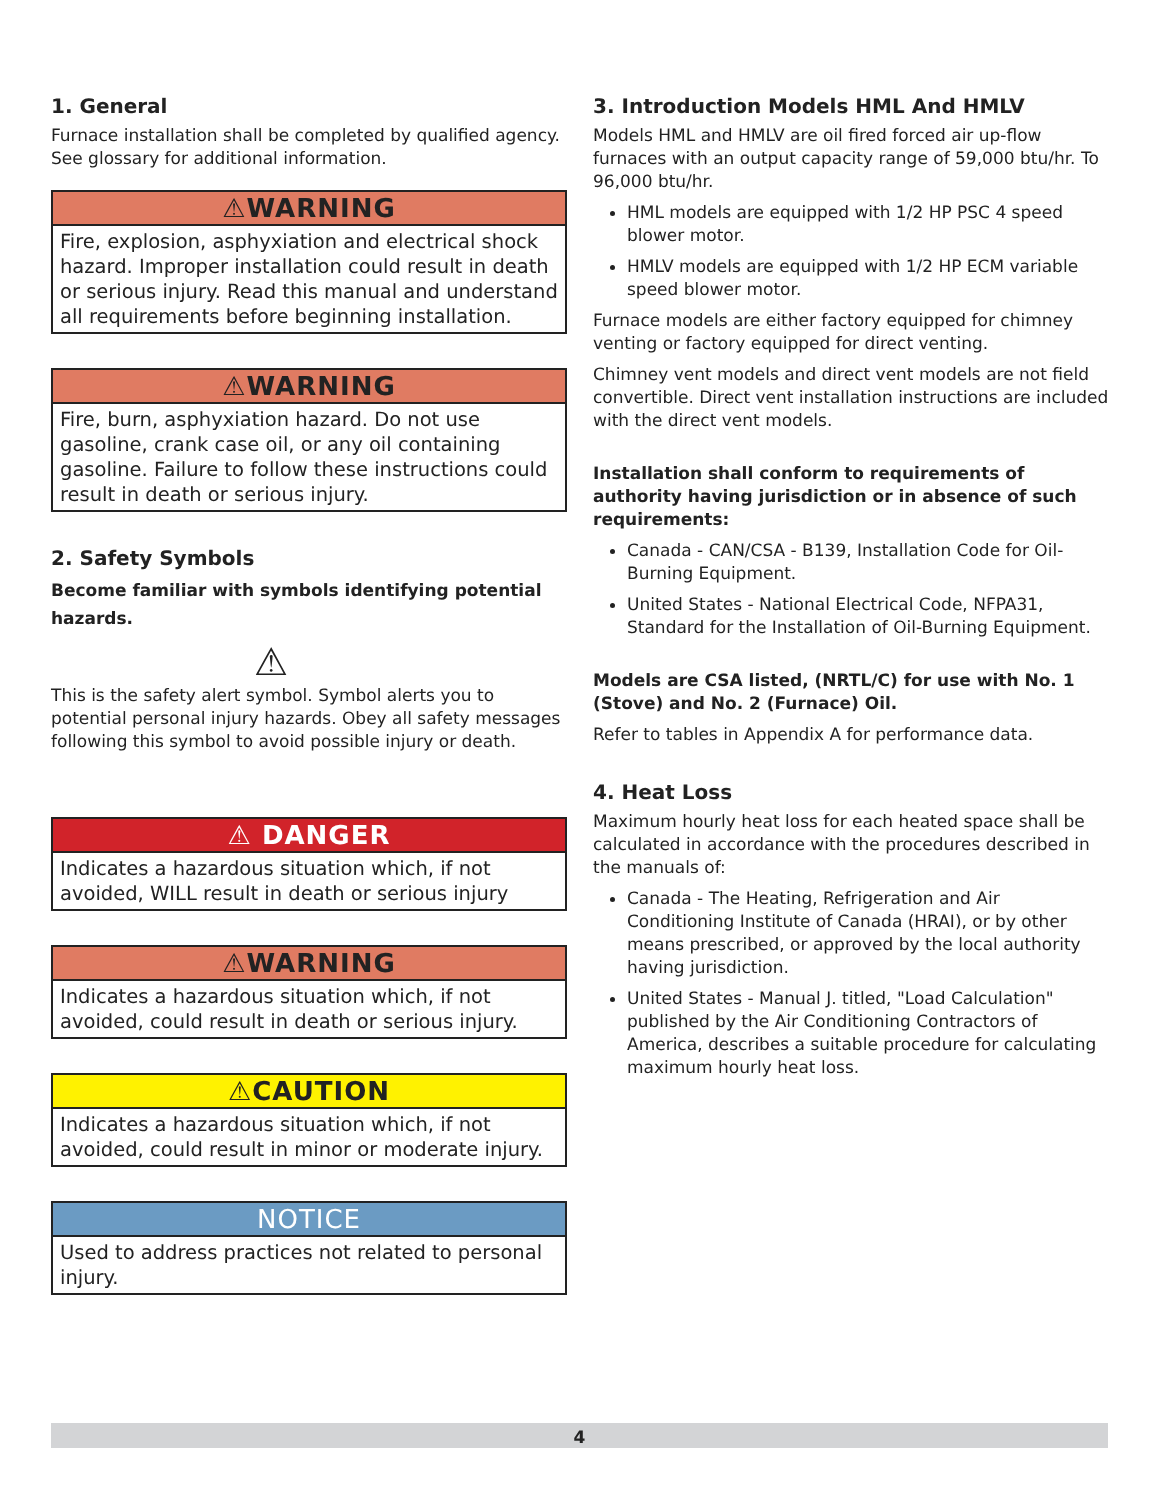1. General
Furnace installation shall be completed by qualified agency. See glossary for additional information.
⚠WARNING
Fire, explosion, asphyxiation and electrical shock hazard. Improper installation could result in death or serious injury. Read this manual and understand all requirements before beginning installation.
⚠WARNING
Fire, burn, asphyxiation hazard. Do not use gasoline, crank case oil, or any oil containing gasoline. Failure to follow these instructions could result in death or serious injury.
2. Safety Symbols
Become familiar with symbols identifying potential hazards.
⚠
This is the safety alert symbol. Symbol alerts you to potential personal injury hazards. Obey all safety messages following this symbol to avoid possible injury or death.
⚠ DANGER
Indicates a hazardous situation which, if not avoided, WILL result in death or serious injury
⚠WARNING
Indicates a hazardous situation which, if not avoided, could result in death or serious injury.
⚠CAUTION
Indicates a hazardous situation which, if not avoided, could result in minor or moderate injury.
NOTICE
Used to address practices not related to personal injury.
3. Introduction Models HML And HMLV
Models HML and HMLV are oil fired forced air up-flow furnaces with an output capacity range of 59,000 btu/hr. To 96,000 btu/hr.
HML models are equipped with 1/2 HP PSC 4 speed blower motor.
HMLV models are equipped with 1/2 HP ECM variable speed blower motor.
Furnace models are either factory equipped for chimney venting or factory equipped for direct venting.
Chimney vent models and direct vent models are not field convertible. Direct vent installation instructions are included with the direct vent models.
Installation shall conform to requirements of authority having jurisdiction or in absence of such requirements:
Canada - CAN/CSA - B139, Installation Code for Oil-Burning Equipment.
United States - National Electrical Code, NFPA31, Standard for the Installation of Oil-Burning Equipment.
Models are CSA listed, (NRTL/C) for use with No. 1 (Stove) and No. 2 (Furnace) Oil.
Refer to tables in Appendix A for performance data.
4. Heat Loss
Maximum hourly heat loss for each heated space shall be calculated in accordance with the procedures described in the manuals of:
Canada - The Heating, Refrigeration and Air Conditioning Institute of Canada (HRAI), or by other means prescribed, or approved by the local authority having jurisdiction.
United States - Manual J. titled, "Load Calculation" published by the Air Conditioning Contractors of America, describes a suitable procedure for calculating maximum hourly heat loss.
4